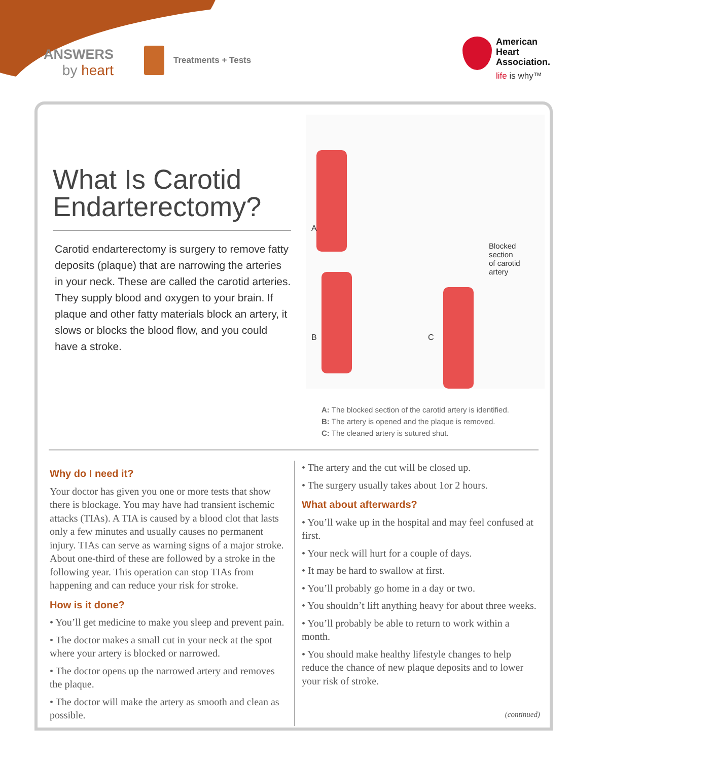ANSWERS
by heart
Treatments + Tests
American
Heart
Association.
life is why™
What Is Carotid Endarterectomy?
Carotid endarterectomy is surgery to remove fatty deposits (plaque) that are narrowing the arteries in your neck. These are called the carotid arteries. They supply blood and oxygen to your brain. If plaque and other fatty materials block an artery, it slows or blocks the blood flow, and you could have a stroke.
A
B C
Blocked
section
of carotid
artery
A: The blocked section of the carotid artery is identified.
B: The artery is opened and the plaque is removed.
C: The cleaned artery is sutured shut.
Why do I need it?
Your doctor has given you one or more tests that show there is blockage. You may have had transient ischemic attacks (TIAs). A TIA is caused by a blood clot that lasts only a few minutes and usually causes no permanent injury. TIAs can serve as warning signs of a major stroke. About one-third of these are followed by a stroke in the following year. This operation can stop TIAs from happening and can reduce your risk for stroke.
How is it done?
• You’ll get medicine to make you sleep and prevent pain.
• The doctor makes a small cut in your neck at the spot where your artery is blocked or narrowed.
• The doctor opens up the narrowed artery and removes the plaque.
• The doctor will make the artery as smooth and clean as possible.
• The artery and the cut will be closed up.
• The surgery usually takes about 1or 2 hours.
What about afterwards?
• You’ll wake up in the hospital and may feel confused at first.
• Your neck will hurt for a couple of days.
• It may be hard to swallow at first.
• You’ll probably go home in a day or two.
• You shouldn’t lift anything heavy for about three weeks.
• You’ll probably be able to return to work within a month.
• You should make healthy lifestyle changes to help reduce the chance of new plaque deposits and to lower your risk of stroke.
(continued)